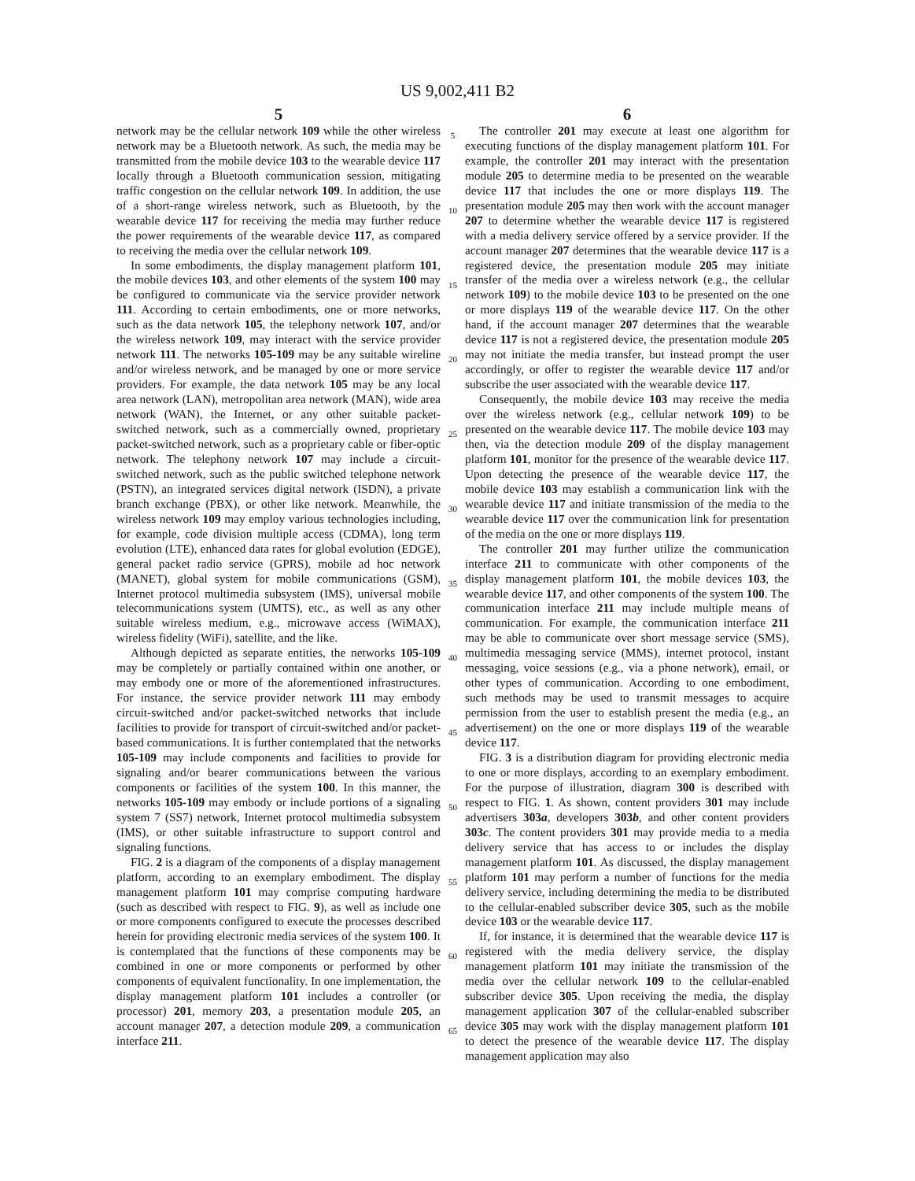US 9,002,411 B2
5
network may be the cellular network 109 while the other wireless network may be a Bluetooth network. As such, the media may be transmitted from the mobile device 103 to the wearable device 117 locally through a Bluetooth communication session, mitigating traffic congestion on the cellular network 109. In addition, the use of a short-range wireless network, such as Bluetooth, by the wearable device 117 for receiving the media may further reduce the power requirements of the wearable device 117, as compared to receiving the media over the cellular network 109.
In some embodiments, the display management platform 101, the mobile devices 103, and other elements of the system 100 may be configured to communicate via the service provider network 111. According to certain embodiments, one or more networks, such as the data network 105, the telephony network 107, and/or the wireless network 109, may interact with the service provider network 111. The networks 105-109 may be any suitable wireline and/or wireless network, and be managed by one or more service providers. For example, the data network 105 may be any local area network (LAN), metropolitan area network (MAN), wide area network (WAN), the Internet, or any other suitable packet-switched network, such as a commercially owned, proprietary packet-switched network, such as a proprietary cable or fiber-optic network. The telephony network 107 may include a circuit-switched network, such as the public switched telephone network (PSTN), an integrated services digital network (ISDN), a private branch exchange (PBX), or other like network. Meanwhile, the wireless network 109 may employ various technologies including, for example, code division multiple access (CDMA), long term evolution (LTE), enhanced data rates for global evolution (EDGE), general packet radio service (GPRS), mobile ad hoc network (MANET), global system for mobile communications (GSM), Internet protocol multimedia subsystem (IMS), universal mobile telecommunications system (UMTS), etc., as well as any other suitable wireless medium, e.g., microwave access (WiMAX), wireless fidelity (WiFi), satellite, and the like.
Although depicted as separate entities, the networks 105-109 may be completely or partially contained within one another, or may embody one or more of the aforementioned infrastructures. For instance, the service provider network 111 may embody circuit-switched and/or packet-switched networks that include facilities to provide for transport of circuit-switched and/or packet-based communications. It is further contemplated that the networks 105-109 may include components and facilities to provide for signaling and/or bearer communications between the various components or facilities of the system 100. In this manner, the networks 105-109 may embody or include portions of a signaling system 7 (SS7) network, Internet protocol multimedia subsystem (IMS), or other suitable infrastructure to support control and signaling functions.
FIG. 2 is a diagram of the components of a display management platform, according to an exemplary embodiment. The display management platform 101 may comprise computing hardware (such as described with respect to FIG. 9), as well as include one or more components configured to execute the processes described herein for providing electronic media services of the system 100. It is contemplated that the functions of these components may be combined in one or more components or performed by other components of equivalent functionality. In one implementation, the display management platform 101 includes a controller (or processor) 201, memory 203, a presentation module 205, an account manager 207, a detection module 209, a communication interface 211.
5
10
15
20
25
30
35
40
45
50
55
60
65
6
The controller 201 may execute at least one algorithm for executing functions of the display management platform 101. For example, the controller 201 may interact with the presentation module 205 to determine media to be presented on the wearable device 117 that includes the one or more displays 119. The presentation module 205 may then work with the account manager 207 to determine whether the wearable device 117 is registered with a media delivery service offered by a service provider. If the account manager 207 determines that the wearable device 117 is a registered device, the presentation module 205 may initiate transfer of the media over a wireless network (e.g., the cellular network 109) to the mobile device 103 to be presented on the one or more displays 119 of the wearable device 117. On the other hand, if the account manager 207 determines that the wearable device 117 is not a registered device, the presentation module 205 may not initiate the media transfer, but instead prompt the user accordingly, or offer to register the wearable device 117 and/or subscribe the user associated with the wearable device 117.
Consequently, the mobile device 103 may receive the media over the wireless network (e.g., cellular network 109) to be presented on the wearable device 117. The mobile device 103 may then, via the detection module 209 of the display management platform 101, monitor for the presence of the wearable device 117. Upon detecting the presence of the wearable device 117, the mobile device 103 may establish a communication link with the wearable device 117 and initiate transmission of the media to the wearable device 117 over the communication link for presentation of the media on the one or more displays 119.
The controller 201 may further utilize the communication interface 211 to communicate with other components of the display management platform 101, the mobile devices 103, the wearable device 117, and other components of the system 100. The communication interface 211 may include multiple means of communication. For example, the communication interface 211 may be able to communicate over short message service (SMS), multimedia messaging service (MMS), internet protocol, instant messaging, voice sessions (e.g., via a phone network), email, or other types of communication. According to one embodiment, such methods may be used to transmit messages to acquire permission from the user to establish present the media (e.g., an advertisement) on the one or more displays 119 of the wearable device 117.
FIG. 3 is a distribution diagram for providing electronic media to one or more displays, according to an exemplary embodiment. For the purpose of illustration, diagram 300 is described with respect to FIG. 1. As shown, content providers 301 may include advertisers 303 a, developers 303 b, and other content providers 303 c. The content providers 301 may provide media to a media delivery service that has access to or includes the display management platform 101. As discussed, the display management platform 101 may perform a number of functions for the media delivery service, including determining the media to be distributed to the cellular-enabled subscriber device 305, such as the mobile device 103 or the wearable device 117.
If, for instance, it is determined that the wearable device 117 is registered with the media delivery service, the display management platform 101 may initiate the transmission of the media over the cellular network 109 to the cellular-enabled subscriber device 305. Upon receiving the media, the display management application 307 of the cellular-enabled subscriber device 305 may work with the display management platform 101 to detect the presence of the wearable device 117. The display management application may also